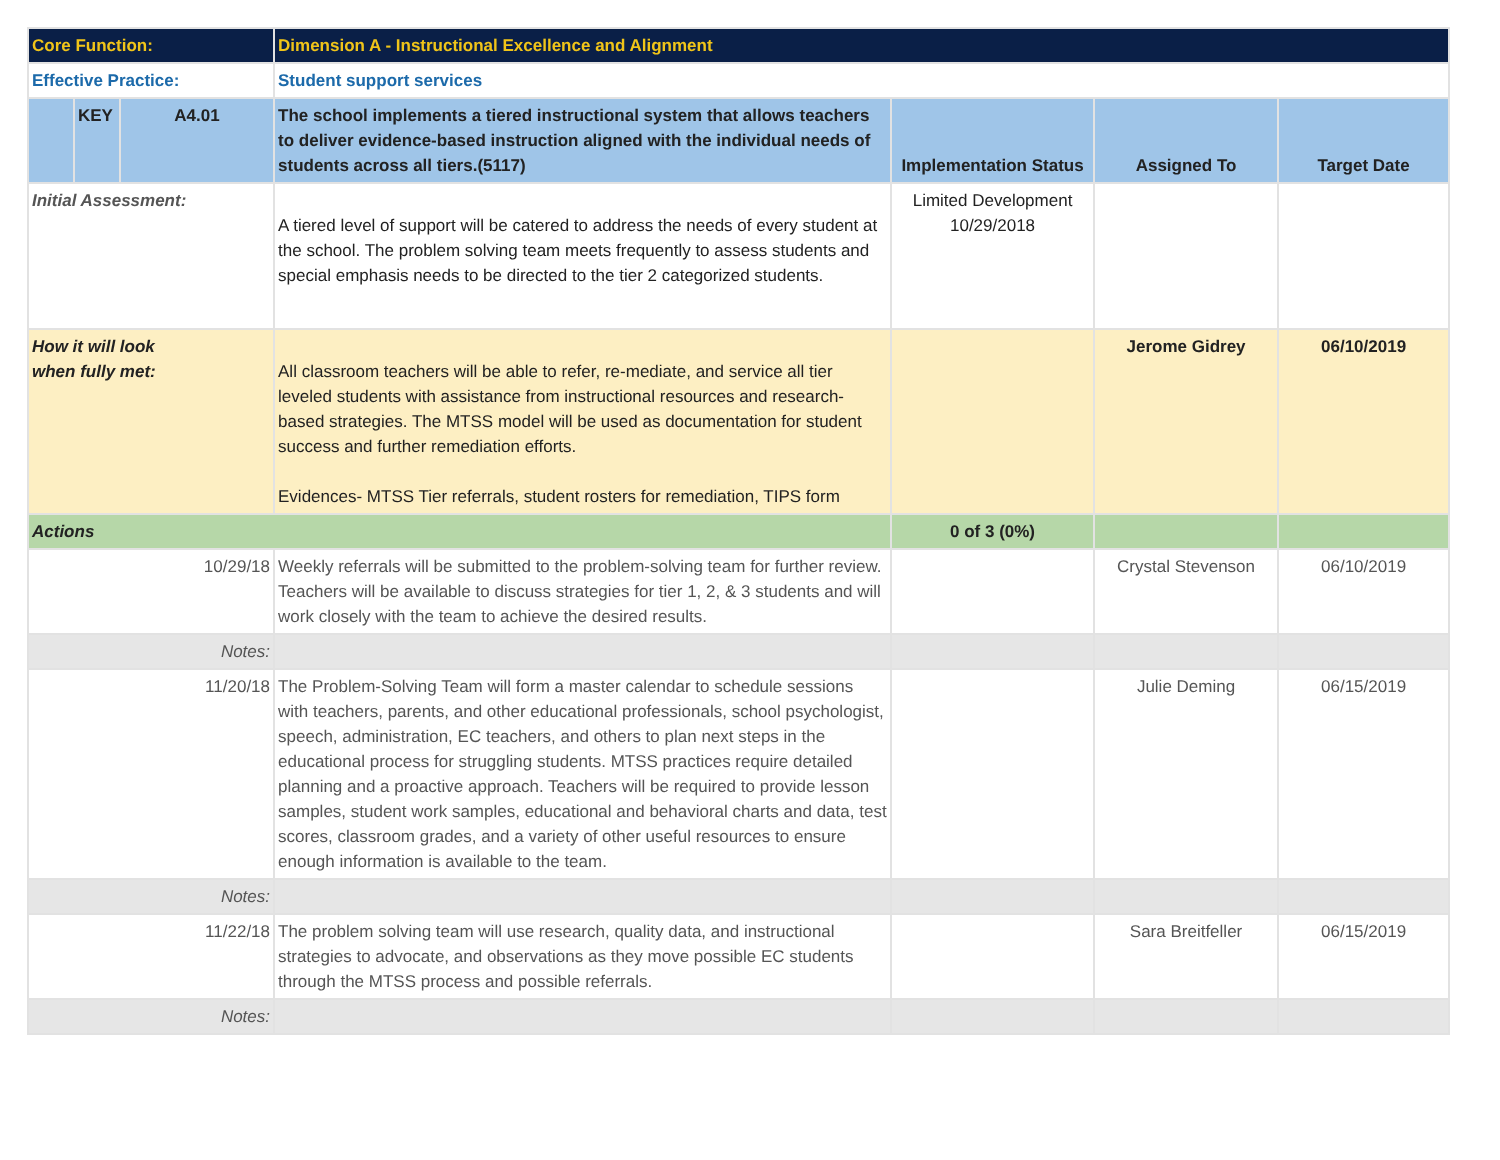| Core Function: | | | Dimension A - Instructional Excellence and Alignment | | | |
| Effective Practice: | | | Student support services | | | |
| | KEY | A4.01 | The school implements a tiered instructional system that allows teachers to deliver evidence-based instruction aligned with the individual needs of students across all tiers.(5117) | Implementation Status | Assigned To | Target Date |
| Initial Assessment: | | | A tiered level of support will be catered to address the needs of every student at the school. The problem solving team meets frequently to assess students and special emphasis needs to be directed to the tier 2 categorized students. | Limited Development 10/29/2018 | | |
| How it will look when fully met: | | | All classroom teachers will be able to refer, re-mediate, and service all tier leveled students with assistance from instructional resources and research-based strategies. The MTSS model will be used as documentation for student success and further remediation efforts. Evidences- MTSS Tier referrals, student rosters for remediation, TIPS form | | Jerome Gidrey | 06/10/2019 |
| Actions | | | | 0 of 3 (0%) | | |
| 10/29/18 | | | Weekly referrals will be submitted to the problem-solving team for further review. Teachers will be available to discuss strategies for tier 1, 2, & 3 students and will work closely with the team to achieve the desired results. | | Crystal Stevenson | 06/10/2019 |
| Notes: | | | | | | |
| 11/20/18 | | | The Problem-Solving Team will form a master calendar to schedule sessions with teachers, parents, and other educational professionals, school psychologist, speech, administration, EC teachers, and others to plan next steps in the educational process for struggling students. MTSS practices require detailed planning and a proactive approach. Teachers will be required to provide lesson samples, student work samples, educational and behavioral charts and data, test scores, classroom grades, and a variety of other useful resources to ensure enough information is available to the team. | | Julie Deming | 06/15/2019 |
| Notes: | | | | | | |
| 11/22/18 | | | The problem solving team will use research, quality data, and instructional strategies to advocate, and observations as they move possible EC students through the MTSS process and possible referrals. | | Sara Breitfeller | 06/15/2019 |
| Notes: | | | | | | |